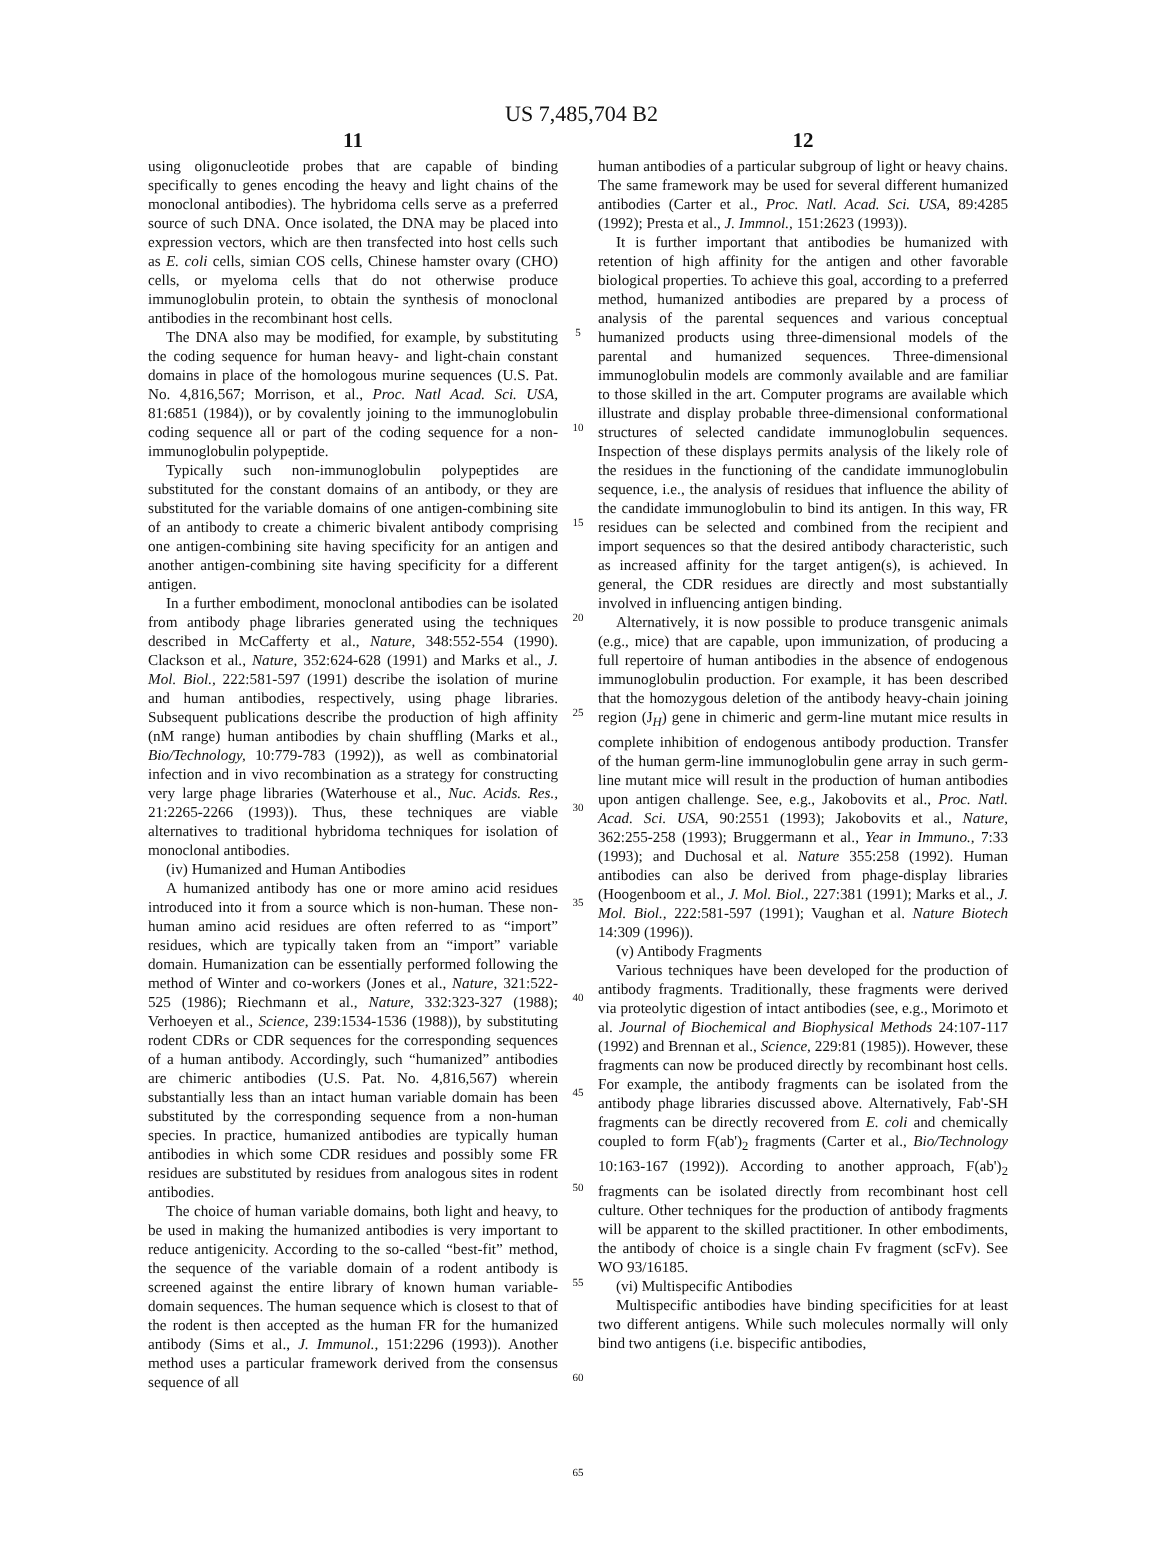US 7,485,704 B2
11
using oligonucleotide probes that are capable of binding specifically to genes encoding the heavy and light chains of the monoclonal antibodies). The hybridoma cells serve as a preferred source of such DNA. Once isolated, the DNA may be placed into expression vectors, which are then transfected into host cells such as E. coli cells, simian COS cells, Chinese hamster ovary (CHO) cells, or myeloma cells that do not otherwise produce immunoglobulin protein, to obtain the synthesis of monoclonal antibodies in the recombinant host cells.
The DNA also may be modified, for example, by substituting the coding sequence for human heavy- and light-chain constant domains in place of the homologous murine sequences (U.S. Pat. No. 4,816,567; Morrison, et al., Proc. Natl Acad. Sci. USA, 81:6851 (1984)), or by covalently joining to the immunoglobulin coding sequence all or part of the coding sequence for a non-immunoglobulin polypeptide.
Typically such non-immunoglobulin polypeptides are substituted for the constant domains of an antibody, or they are substituted for the variable domains of one antigen-combining site of an antibody to create a chimeric bivalent antibody comprising one antigen-combining site having specificity for an antigen and another antigen-combining site having specificity for a different antigen.
In a further embodiment, monoclonal antibodies can be isolated from antibody phage libraries generated using the techniques described in McCafferty et al., Nature, 348:552-554 (1990). Clackson et al., Nature, 352:624-628 (1991) and Marks et al., J. Mol. Biol., 222:581-597 (1991) describe the isolation of murine and human antibodies, respectively, using phage libraries. Subsequent publications describe the production of high affinity (nM range) human antibodies by chain shuffling (Marks et al., Bio/Technology, 10:779-783 (1992)), as well as combinatorial infection and in vivo recombination as a strategy for constructing very large phage libraries (Waterhouse et al., Nuc. Acids. Res., 21:2265-2266 (1993)). Thus, these techniques are viable alternatives to traditional hybridoma techniques for isolation of monoclonal antibodies.
(iv) Humanized and Human Antibodies
A humanized antibody has one or more amino acid residues introduced into it from a source which is non-human. These non-human amino acid residues are often referred to as “import” residues, which are typically taken from an “import” variable domain. Humanization can be essentially performed following the method of Winter and co-workers (Jones et al., Nature, 321:522-525 (1986); Riechmann et al., Nature, 332:323-327 (1988); Verhoeyen et al., Science, 239:1534-1536 (1988)), by substituting rodent CDRs or CDR sequences for the corresponding sequences of a human antibody. Accordingly, such “humanized” antibodies are chimeric antibodies (U.S. Pat. No. 4,816,567) wherein substantially less than an intact human variable domain has been substituted by the corresponding sequence from a non-human species. In practice, humanized antibodies are typically human antibodies in which some CDR residues and possibly some FR residues are substituted by residues from analogous sites in rodent antibodies.
The choice of human variable domains, both light and heavy, to be used in making the humanized antibodies is very important to reduce antigenicity. According to the so-called “best-fit” method, the sequence of the variable domain of a rodent antibody is screened against the entire library of known human variable-domain sequences. The human sequence which is closest to that of the rodent is then accepted as the human FR for the humanized antibody (Sims et al., J. Immunol., 151:2296 (1993)). Another method uses a particular framework derived from the consensus sequence of all
5
10
15
20
25
30
35
40
45
50
55
60
65
12
human antibodies of a particular subgroup of light or heavy chains. The same framework may be used for several different humanized antibodies (Carter et al., Proc. Natl. Acad. Sci. USA, 89:4285 (1992); Presta et al., J. Immnol., 151:2623 (1993)).
It is further important that antibodies be humanized with retention of high affinity for the antigen and other favorable biological properties. To achieve this goal, according to a preferred method, humanized antibodies are prepared by a process of analysis of the parental sequences and various conceptual humanized products using three-dimensional models of the parental and humanized sequences. Three-dimensional immunoglobulin models are commonly available and are familiar to those skilled in the art. Computer programs are available which illustrate and display probable three-dimensional conformational structures of selected candidate immunoglobulin sequences. Inspection of these displays permits analysis of the likely role of the residues in the functioning of the candidate immunoglobulin sequence, i.e., the analysis of residues that influence the ability of the candidate immunoglobulin to bind its antigen. In this way, FR residues can be selected and combined from the recipient and import sequences so that the desired antibody characteristic, such as increased affinity for the target antigen(s), is achieved. In general, the CDR residues are directly and most substantially involved in influencing antigen binding.
Alternatively, it is now possible to produce transgenic animals (e.g., mice) that are capable, upon immunization, of producing a full repertoire of human antibodies in the absence of endogenous immunoglobulin production. For example, it has been described that the homozygous deletion of the antibody heavy-chain joining region (J<sub>H</sub>) gene in chimeric and germ-line mutant mice results in complete inhibition of endogenous antibody production. Transfer of the human germ-line immunoglobulin gene array in such germ-line mutant mice will result in the production of human antibodies upon antigen challenge. See, e.g., Jakobovits et al., Proc. Natl. Acad. Sci. USA, 90:2551 (1993); Jakobovits et al., Nature, 362:255-258 (1993); Bruggermann et al., Year in Immuno., 7:33 (1993); and Duchosal et al. Nature 355:258 (1992). Human antibodies can also be derived from phage-display libraries (Hoogenboom et al., J. Mol. Biol., 227:381 (1991); Marks et al., J. Mol. Biol., 222:581-597 (1991); Vaughan et al. Nature Biotech 14:309 (1996)).
(v) Antibody Fragments
Various techniques have been developed for the production of antibody fragments. Traditionally, these fragments were derived via proteolytic digestion of intact antibodies (see, e.g., Morimoto et al. Journal of Biochemical and Biophysical Methods 24:107-117 (1992) and Brennan et al., Science, 229:81 (1985)). However, these fragments can now be produced directly by recombinant host cells. For example, the antibody fragments can be isolated from the antibody phage libraries discussed above. Alternatively, Fab'-SH fragments can be directly recovered from E. coli and chemically coupled to form F(ab')<sub>2</sub> fragments (Carter et al., Bio/Technology 10:163-167 (1992)). According to another approach, F(ab')<sub>2</sub> fragments can be isolated directly from recombinant host cell culture. Other techniques for the production of antibody fragments will be apparent to the skilled practitioner. In other embodiments, the antibody of choice is a single chain Fv fragment (scFv). See WO 93/16185.
(vi) Multispecific Antibodies
Multispecific antibodies have binding specificities for at least two different antigens. While such molecules normally will only bind two antigens (i.e. bispecific antibodies,